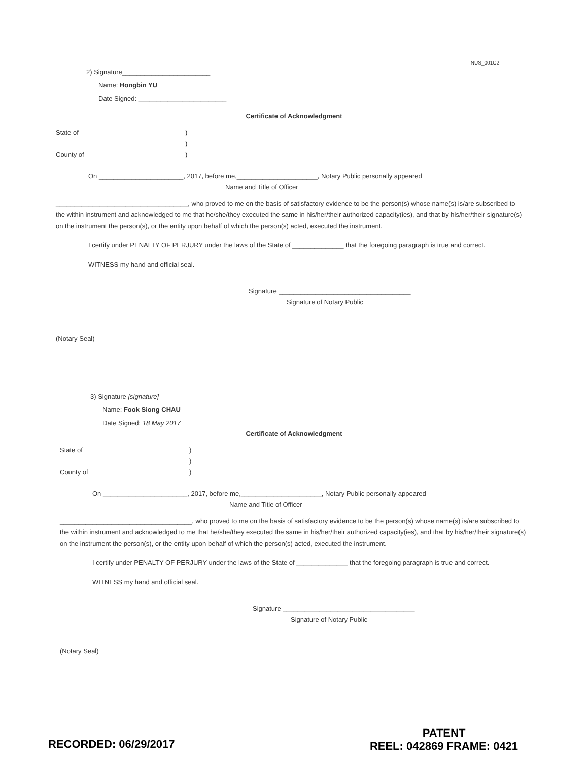NUS_001C2
2) Signature________________________
Name: Hongbin YU
Date Signed: ________________________
Certificate of Acknowledgment
State of)
)
County of)
On _______________________, 2017, before me,______________________, Notary Public personally appeared
Name and Title of Officer
____________________________________, who proved to me on the basis of satisfactory evidence to be the person(s) whose name(s) is/are subscribed to the within instrument and acknowledged to me that he/she/they executed the same in his/her/their authorized capacity(ies), and that by his/her/their signature(s) on the instrument the person(s), or the entity upon behalf of which the person(s) acted, executed the instrument.
I certify under PENALTY OF PERJURY under the laws of the State of ______________ that the foregoing paragraph is true and correct.
WITNESS my hand and official seal.
Signature ____________________________________
Signature of Notary Public
(Notary Seal)
3) Signature [signature]
Name: Fook Siong CHAU
Date Signed: 18 May 2017
Certificate of Acknowledgment
State of)
)
County of)
On _______________________, 2017, before me,______________________, Notary Public personally appeared
Name and Title of Officer
____________________________________, who proved to me on the basis of satisfactory evidence to be the person(s) whose name(s) is/are subscribed to the within instrument and acknowledged to me that he/she/they executed the same in his/her/their authorized capacity(ies), and that by his/her/their signature(s) on the instrument the person(s), or the entity upon behalf of which the person(s) acted, executed the instrument.
I certify under PENALTY OF PERJURY under the laws of the State of ______________ that the foregoing paragraph is true and correct.
WITNESS my hand and official seal.
Signature ____________________________________
Signature of Notary Public
(Notary Seal)
PATENT
REEL: 042869 FRAME: 0421
RECORDED: 06/29/2017